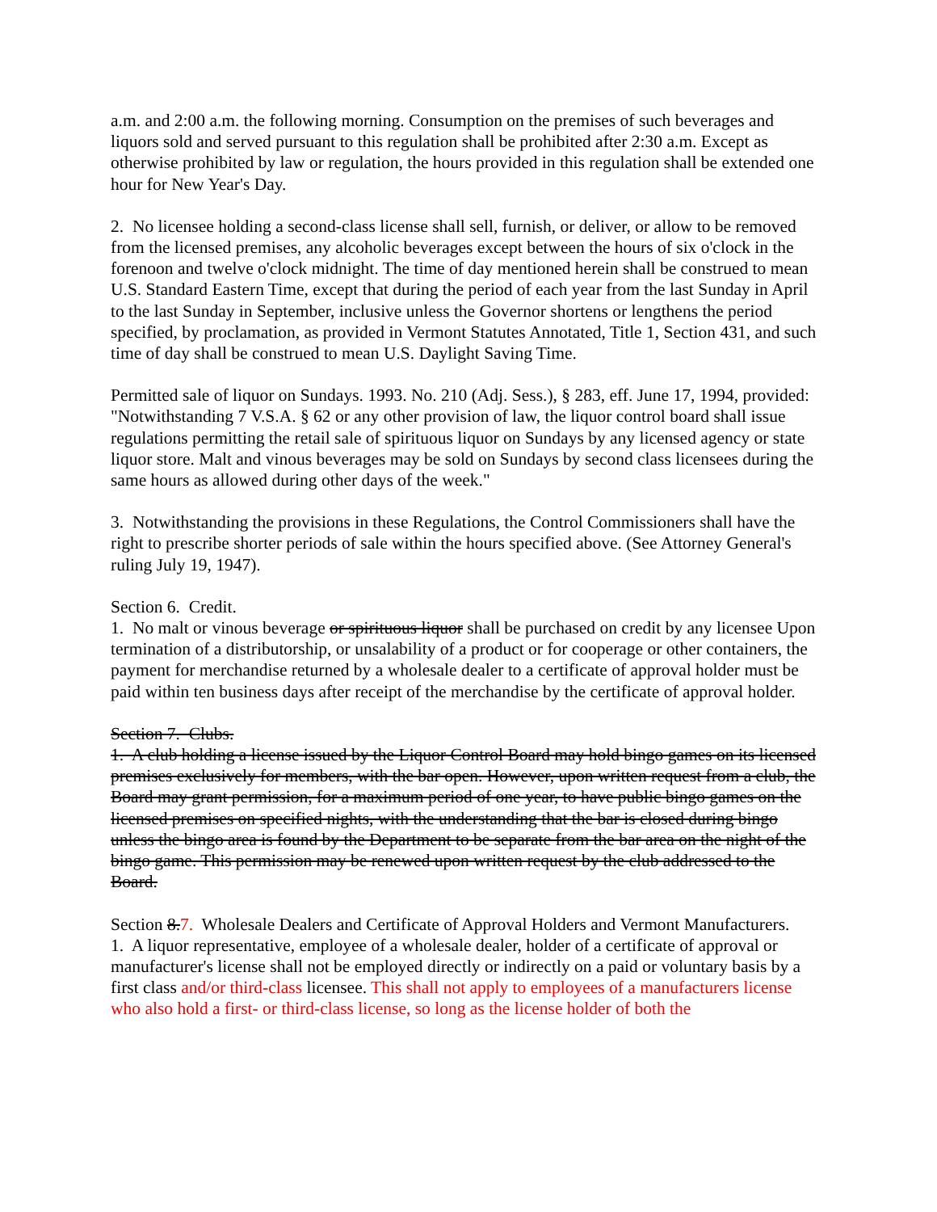a.m. and 2:00 a.m. the following morning. Consumption on the premises of such beverages and liquors sold and served pursuant to this regulation shall be prohibited after 2:30 a.m. Except as otherwise prohibited by law or regulation, the hours provided in this regulation shall be extended one hour for New Year's Day.
2. No licensee holding a second-class license shall sell, furnish, or deliver, or allow to be removed from the licensed premises, any alcoholic beverages except between the hours of six o'clock in the forenoon and twelve o'clock midnight. The time of day mentioned herein shall be construed to mean U.S. Standard Eastern Time, except that during the period of each year from the last Sunday in April to the last Sunday in September, inclusive unless the Governor shortens or lengthens the period specified, by proclamation, as provided in Vermont Statutes Annotated, Title 1, Section 431, and such time of day shall be construed to mean U.S. Daylight Saving Time.
Permitted sale of liquor on Sundays. 1993. No. 210 (Adj. Sess.), § 283, eff. June 17, 1994, provided: "Notwithstanding 7 V.S.A. § 62 or any other provision of law, the liquor control board shall issue regulations permitting the retail sale of spirituous liquor on Sundays by any licensed agency or state liquor store. Malt and vinous beverages may be sold on Sundays by second class licensees during the same hours as allowed during other days of the week."
3. Notwithstanding the provisions in these Regulations, the Control Commissioners shall have the right to prescribe shorter periods of sale within the hours specified above. (See Attorney General's ruling July 19, 1947).
Section 6. Credit.
1. No malt or vinous beverage or spirituous liquor shall be purchased on credit by any licensee Upon termination of a distributorship, or unsalability of a product or for cooperage or other containers, the payment for merchandise returned by a wholesale dealer to a certificate of approval holder must be paid within ten business days after receipt of the merchandise by the certificate of approval holder.
Section 7. Clubs.
1. A club holding a license issued by the Liquor Control Board may hold bingo games on its licensed premises exclusively for members, with the bar open. However, upon written request from a club, the Board may grant permission, for a maximum period of one year, to have public bingo games on the licensed premises on specified nights, with the understanding that the bar is closed during bingo unless the bingo area is found by the Department to be separate from the bar area on the night of the bingo game. This permission may be renewed upon written request by the club addressed to the Board.
Section 8.7. Wholesale Dealers and Certificate of Approval Holders and Vermont Manufacturers.
1. A liquor representative, employee of a wholesale dealer, holder of a certificate of approval or manufacturer's license shall not be employed directly or indirectly on a paid or voluntary basis by a first class and/or third-class licensee. This shall not apply to employees of a manufacturers license who also hold a first- or third-class license, so long as the license holder of both the